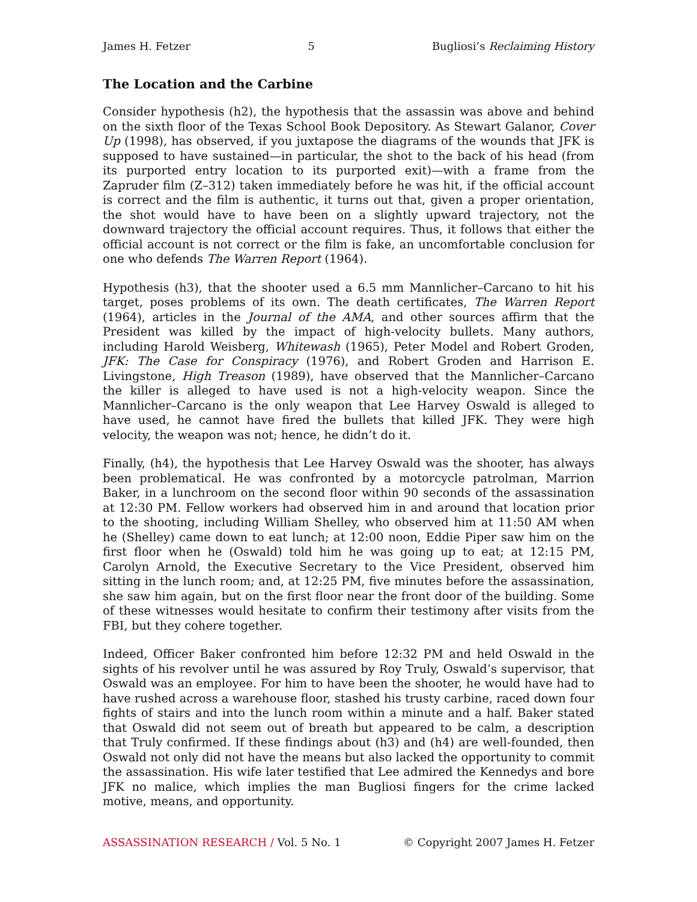James H. Fetzer 5 Bugliosi’s Reclaiming History
The Location and the Carbine
Consider hypothesis (h2), the hypothesis that the assassin was above and behind on the sixth floor of the Texas School Book Depository. As Stewart Galanor, Cover Up (1998), has observed, if you juxtapose the diagrams of the wounds that JFK is supposed to have sustained—in particular, the shot to the back of his head (from its purported entry location to its purported exit)—with a frame from the Zapruder film (Z–312) taken immediately before he was hit, if the official account is correct and the film is authentic, it turns out that, given a proper orientation, the shot would have to have been on a slightly upward trajectory, not the downward trajectory the official account requires. Thus, it follows that either the official account is not correct or the film is fake, an uncomfortable conclusion for one who defends The Warren Report (1964).
Hypothesis (h3), that the shooter used a 6.5 mm Mannlicher–Carcano to hit his target, poses problems of its own. The death certificates, The Warren Report (1964), articles in the Journal of the AMA, and other sources affirm that the President was killed by the impact of high-velocity bullets. Many authors, including Harold Weisberg, Whitewash (1965), Peter Model and Robert Groden, JFK: The Case for Conspiracy (1976), and Robert Groden and Harrison E. Livingstone, High Treason (1989), have observed that the Mannlicher–Carcano the killer is alleged to have used is not a high-velocity weapon. Since the Mannlicher–Carcano is the only weapon that Lee Harvey Oswald is alleged to have used, he cannot have fired the bullets that killed JFK. They were high velocity, the weapon was not; hence, he didn’t do it.
Finally, (h4), the hypothesis that Lee Harvey Oswald was the shooter, has always been problematical. He was confronted by a motorcycle patrolman, Marrion Baker, in a lunchroom on the second floor within 90 seconds of the assassination at 12:30 PM. Fellow workers had observed him in and around that location prior to the shooting, including William Shelley, who observed him at 11:50 AM when he (Shelley) came down to eat lunch; at 12:00 noon, Eddie Piper saw him on the first floor when he (Oswald) told him he was going up to eat; at 12:15 PM, Carolyn Arnold, the Executive Secretary to the Vice President, observed him sitting in the lunch room; and, at 12:25 PM, five minutes before the assassination, she saw him again, but on the first floor near the front door of the building. Some of these witnesses would hesitate to confirm their testimony after visits from the FBI, but they cohere together.
Indeed, Officer Baker confronted him before 12:32 PM and held Oswald in the sights of his revolver until he was assured by Roy Truly, Oswald’s supervisor, that Oswald was an employee. For him to have been the shooter, he would have had to have rushed across a warehouse floor, stashed his trusty carbine, raced down four fights of stairs and into the lunch room within a minute and a half. Baker stated that Oswald did not seem out of breath but appeared to be calm, a description that Truly confirmed. If these findings about (h3) and (h4) are well-founded, then Oswald not only did not have the means but also lacked the opportunity to commit the assassination. His wife later testified that Lee admired the Kennedys and bore JFK no malice, which implies the man Bugliosi fingers for the crime lacked motive, means, and opportunity.
ASSASSINATION RESEARCH / Vol. 5 No. 1 © Copyright 2007 James H. Fetzer